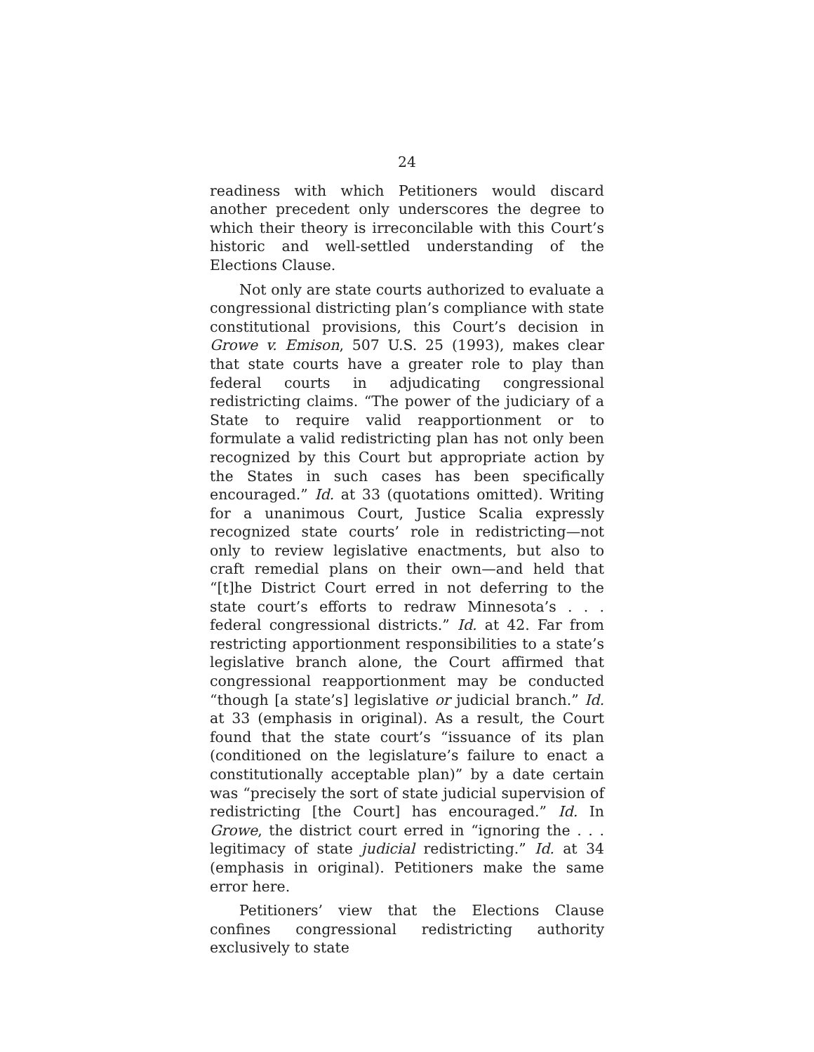24
readiness with which Petitioners would discard another precedent only underscores the degree to which their theory is irreconcilable with this Court’s historic and well-settled understanding of the Elections Clause.
Not only are state courts authorized to evaluate a congressional districting plan’s compliance with state constitutional provisions, this Court’s decision in Growe v. Emison, 507 U.S. 25 (1993), makes clear that state courts have a greater role to play than federal courts in adjudicating congressional redistricting claims. “The power of the judiciary of a State to require valid reapportionment or to formulate a valid redistricting plan has not only been recognized by this Court but appropriate action by the States in such cases has been specifically encouraged.” Id. at 33 (quotations omitted). Writing for a unanimous Court, Justice Scalia expressly recognized state courts’ role in redistricting—not only to review legislative enactments, but also to craft remedial plans on their own—and held that “[t]he District Court erred in not deferring to the state court’s efforts to redraw Minnesota’s . . . federal congressional districts.” Id. at 42. Far from restricting apportionment responsibilities to a state’s legislative branch alone, the Court affirmed that congressional reapportionment may be conducted “though [a state’s] legislative or judicial branch.” Id. at 33 (emphasis in original). As a result, the Court found that the state court’s “issuance of its plan (conditioned on the legislature’s failure to enact a constitutionally acceptable plan)” by a date certain was “precisely the sort of state judicial supervision of redistricting [the Court] has encouraged.” Id. In Growe, the district court erred in “ignoring the . . . legitimacy of state judicial redistricting.” Id. at 34 (emphasis in original). Petitioners make the same error here.
Petitioners’ view that the Elections Clause confines congressional redistricting authority exclusively to state